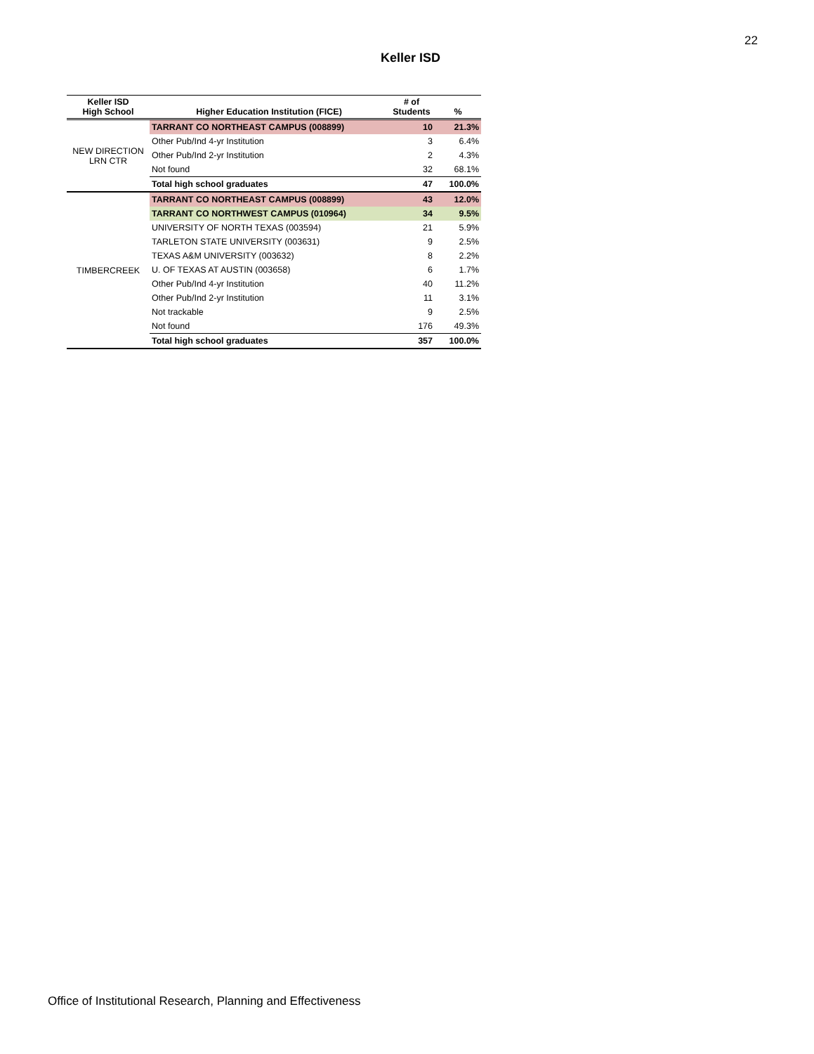22
Keller ISD
| Keller ISD High School | Higher Education Institution (FICE) | # of Students | % |
| --- | --- | --- | --- |
| NEW DIRECTION LRN CTR | TARRANT CO NORTHEAST CAMPUS (008899) | 10 | 21.3% |
| | Other Pub/Ind 4-yr Institution | 3 | 6.4% |
| | Other Pub/Ind 2-yr Institution | 2 | 4.3% |
| | Not found | 32 | 68.1% |
| | Total high school graduates | 47 | 100.0% |
| TIMBERCREEK | TARRANT CO NORTHEAST CAMPUS (008899) | 43 | 12.0% |
| | TARRANT CO NORTHWEST CAMPUS (010964) | 34 | 9.5% |
| | UNIVERSITY OF NORTH TEXAS (003594) | 21 | 5.9% |
| | TARLETON STATE UNIVERSITY (003631) | 9 | 2.5% |
| | TEXAS A&M UNIVERSITY (003632) | 8 | 2.2% |
| | U. OF TEXAS AT AUSTIN (003658) | 6 | 1.7% |
| | Other Pub/Ind 4-yr Institution | 40 | 11.2% |
| | Other Pub/Ind 2-yr Institution | 11 | 3.1% |
| | Not trackable | 9 | 2.5% |
| | Not found | 176 | 49.3% |
| | Total high school graduates | 357 | 100.0% |
Office of Institutional Research, Planning and Effectiveness